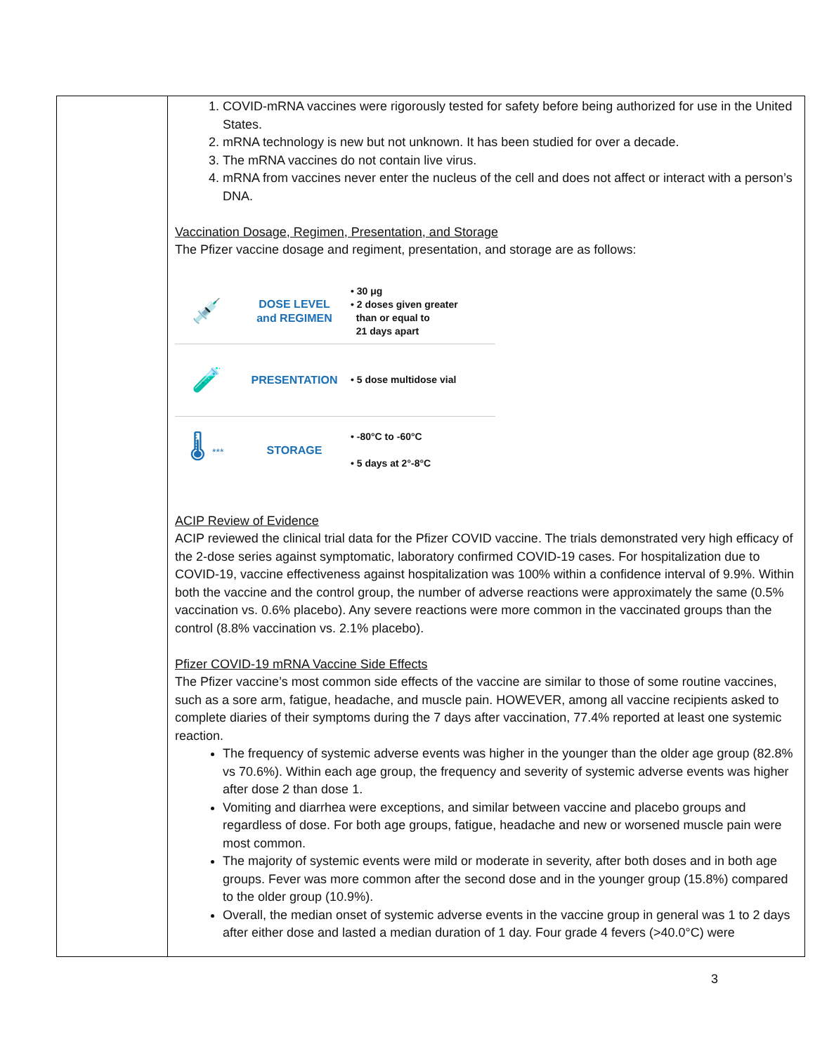| | 1. COVID-mRNA vaccines were rigorously tested for safety before being authorized for use in the United States. 2. mRNA technology is new but not unknown. It has been studied for over a decade. 3. The mRNA vaccines do not contain live virus. 4. mRNA from vaccines never enter the nucleus of the cell and does not affect or interact with a person’s DNA. Vaccination Dosage, Regimen, Presentation, and Storage The Pfizer vaccine dosage and regiment, presentation, and storage are as follows: 💉 DOSE LEVEL and REGIMEN • 30 μg • 2 doses given greater than or equal to 21 days apart 🧪 PRESENTATION • 5 dose multidose vial 🌡 *** STORAGE • -80°C to -60°C • 5 days at 2°-8°C ACIP Review of Evidence ACIP reviewed the clinical trial data for the Pfizer COVID vaccine. The trials demonstrated very high efficacy of the 2-dose series against symptomatic, laboratory confirmed COVID-19 cases. For hospitalization due to COVID-19, vaccine effectiveness against hospitalization was 100% within a confidence interval of 9.9%. Within both the vaccine and the control group, the number of adverse reactions were approximately the same (0.5% vaccination vs. 0.6% placebo). Any severe reactions were more common in the vaccinated groups than the control (8.8% vaccination vs. 2.1% placebo). Pfizer COVID-19 mRNA Vaccine Side Effects The Pfizer vaccine’s most common side effects of the vaccine are similar to those of some routine vaccines, such as a sore arm, fatigue, headache, and muscle pain. HOWEVER, among all vaccine recipients asked to complete diaries of their symptoms during the 7 days after vaccination, 77.4% reported at least one systemic reaction. The frequency of systemic adverse events was higher in the younger than the older age group (82.8% vs 70.6%). Within each age group, the frequency and severity of systemic adverse events was higher after dose 2 than dose 1. Vomiting and diarrhea were exceptions, and similar between vaccine and placebo groups and regardless of dose. For both age groups, fatigue, headache and new or worsened muscle pain were most common. The majority of systemic events were mild or moderate in severity, after both doses and in both age groups. Fever was more common after the second dose and in the younger group (15.8%) compared to the older group (10.9%). Overall, the median onset of systemic adverse events in the vaccine group in general was 1 to 2 days after either dose and lasted a median duration of 1 day. Four grade 4 fevers (>40.0°C) were |
3